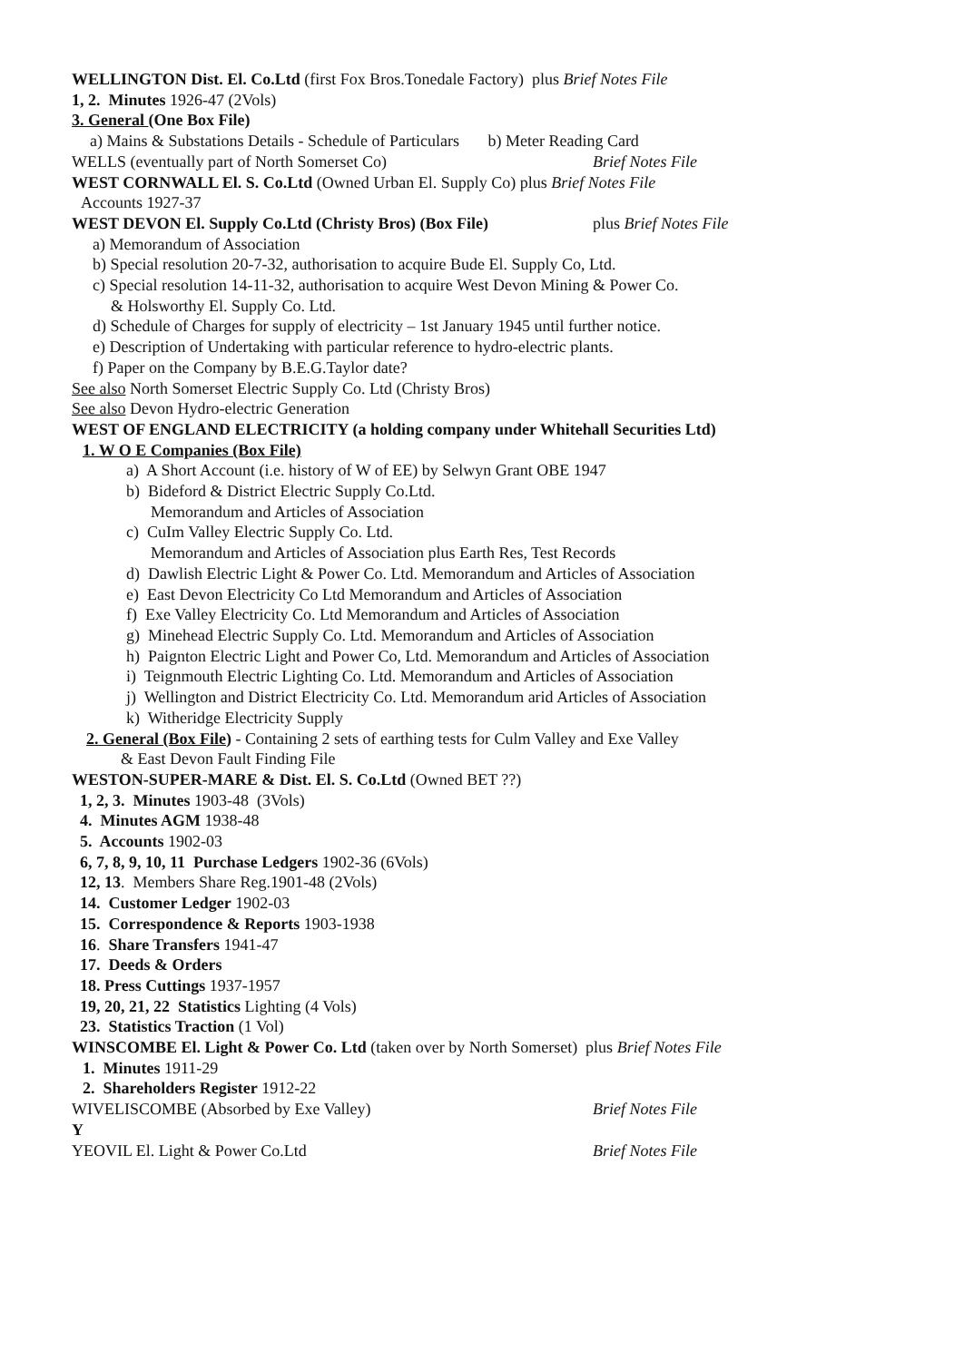WELLINGTON Dist. El. Co.Ltd (first Fox Bros.Tonedale Factory) plus Brief Notes File
1, 2. Minutes 1926-47 (2Vols)
3. General (One Box File)
a) Mains & Substations Details - Schedule of Particulars b) Meter Reading Card
WELLS (eventually part of North Somerset Co) Brief Notes File
WEST CORNWALL El. S. Co.Ltd (Owned Urban El. Supply Co) plus Brief Notes File
Accounts 1927-37
WEST DEVON El. Supply Co.Ltd (Christy Bros) (Box File) plus Brief Notes File
a) Memorandum of Association
b) Special resolution 20-7-32, authorisation to acquire Bude El. Supply Co, Ltd.
c) Special resolution 14-11-32, authorisation to acquire West Devon Mining & Power Co.
& Holsworthy El. Supply Co. Ltd.
d) Schedule of Charges for supply of electricity – 1st January 1945 until further notice.
e) Description of Undertaking with particular reference to hydro-electric plants.
f) Paper on the Company by B.E.G.Taylor date?
See also North Somerset Electric Supply Co. Ltd (Christy Bros)
See also Devon Hydro-electric Generation
WEST OF ENGLAND ELECTRICITY (a holding company under Whitehall Securities Ltd)
1. W O E Companies (Box File)
a) A Short Account (i.e. history of W of EE) by Selwyn Grant OBE 1947
b) Bideford & District Electric Supply Co.Ltd.
Memorandum and Articles of Association
c) CuIm Valley Electric Supply Co. Ltd.
Memorandum and Articles of Association plus Earth Res, Test Records
d) Dawlish Electric Light & Power Co. Ltd. Memorandum and Articles of Association
e) East Devon Electricity Co Ltd Memorandum and Articles of Association
f) Exe Valley Electricity Co. Ltd Memorandum and Articles of Association
g) Minehead Electric Supply Co. Ltd. Memorandum and Articles of Association
h) Paignton Electric Light and Power Co, Ltd. Memorandum and Articles of Association
i) Teignmouth Electric Lighting Co. Ltd. Memorandum and Articles of Association
j) Wellington and District Electricity Co. Ltd. Memorandum arid Articles of Association
k) Witheridge Electricity Supply
2. General (Box File) - Containing 2 sets of earthing tests for Culm Valley and Exe Valley
& East Devon Fault Finding File
WESTON-SUPER-MARE & Dist. El. S. Co.Ltd (Owned BET ??)
1, 2, 3. Minutes 1903-48 (3Vols)
4. Minutes AGM 1938-48
5. Accounts 1902-03
6, 7, 8, 9, 10, 11 Purchase Ledgers 1902-36 (6Vols)
12, 13. Members Share Reg.1901-48 (2Vols)
14. Customer Ledger 1902-03
15. Correspondence & Reports 1903-1938
16. Share Transfers 1941-47
17. Deeds & Orders
18. Press Cuttings 1937-1957
19, 20, 21, 22 Statistics Lighting (4 Vols)
23. Statistics Traction (1 Vol)
WINSCOMBE El. Light & Power Co. Ltd (taken over by North Somerset) plus Brief Notes File
1. Minutes 1911-29
2. Shareholders Register 1912-22
WIVELISCOMBE (Absorbed by Exe Valley) Brief Notes File
Y
YEOVIL El. Light & Power Co.Ltd Brief Notes File